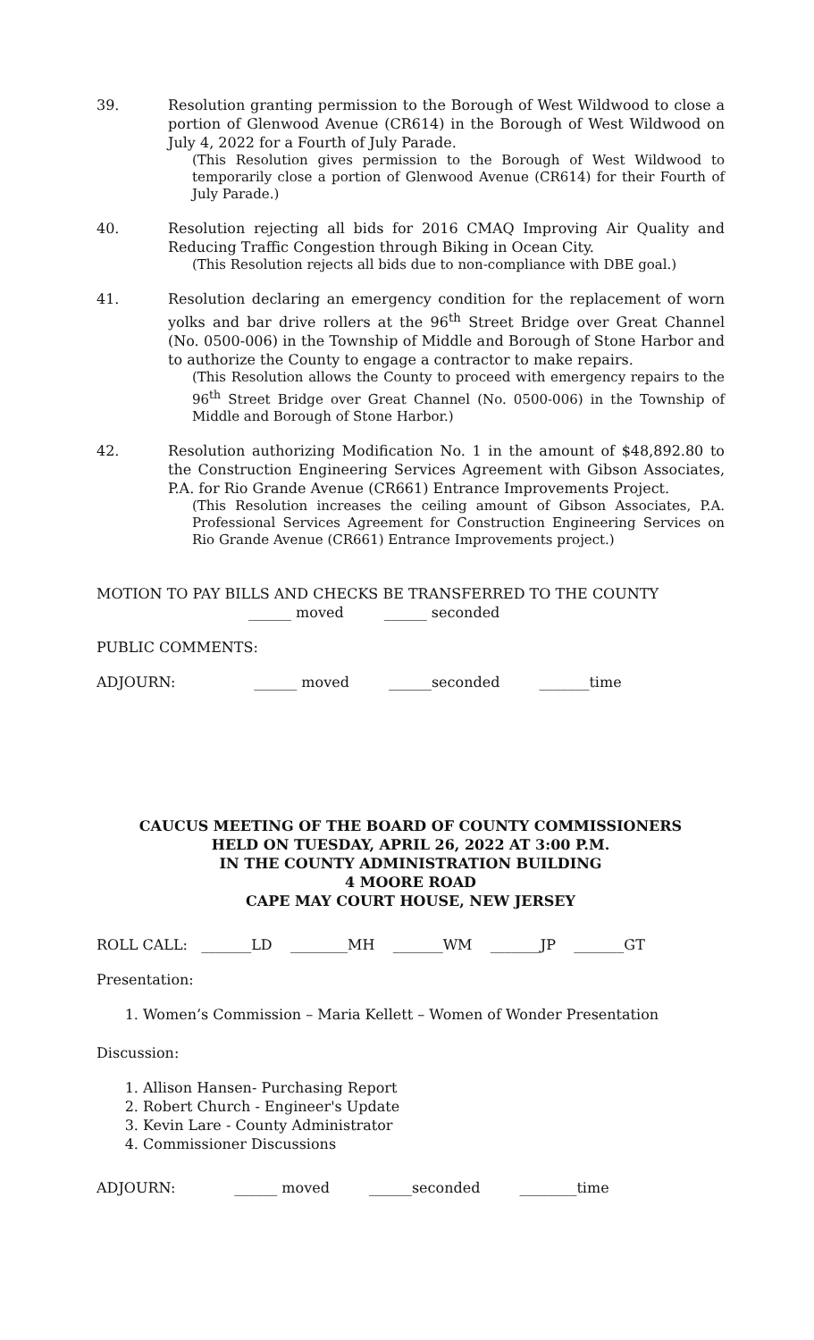39. Resolution granting permission to the Borough of West Wildwood to close a portion of Glenwood Avenue (CR614) in the Borough of West Wildwood on July 4, 2022 for a Fourth of July Parade.
(This Resolution gives permission to the Borough of West Wildwood to temporarily close a portion of Glenwood Avenue (CR614) for their Fourth of July Parade.)
40. Resolution rejecting all bids for 2016 CMAQ Improving Air Quality and Reducing Traffic Congestion through Biking in Ocean City.
(This Resolution rejects all bids due to non-compliance with DBE goal.)
41. Resolution declaring an emergency condition for the replacement of worn yolks and bar drive rollers at the 96<sup>th</sup> Street Bridge over Great Channel (No. 0500-006) in the Township of Middle and Borough of Stone Harbor and to authorize the County to engage a contractor to make repairs.
(This Resolution allows the County to proceed with emergency repairs to the 96<sup>th</sup> Street Bridge over Great Channel (No. 0500-006) in the Township of Middle and Borough of Stone Harbor.)
42. Resolution authorizing Modification No. 1 in the amount of $48,892.80 to the Construction Engineering Services Agreement with Gibson Associates, P.A. for Rio Grande Avenue (CR661) Entrance Improvements Project.
(This Resolution increases the ceiling amount of Gibson Associates, P.A. Professional Services Agreement for Construction Engineering Services on Rio Grande Avenue (CR661) Entrance Improvements project.)
MOTION TO PAY BILLS AND CHECKS BE TRANSFERRED TO THE COUNTY
______ moved ______ seconded
PUBLIC COMMENTS:
ADJOURN: ______ moved ______seconded _______time
CAUCUS MEETING OF THE BOARD OF COUNTY COMMISSIONERS
HELD ON TUESDAY, APRIL 26, 2022 AT 3:00 P.M.
IN THE COUNTY ADMINISTRATION BUILDING
4 MOORE ROAD
CAPE MAY COURT HOUSE, NEW JERSEY
ROLL CALL: _______LD ________MH _______WM _______JP _______GT
Presentation:
1. Women’s Commission – Maria Kellett – Women of Wonder Presentation
Discussion:
1. Allison Hansen- Purchasing Report
2. Robert Church - Engineer's Update
3. Kevin Lare - County Administrator
4. Commissioner Discussions
ADJOURN: ______ moved ______seconded ________time